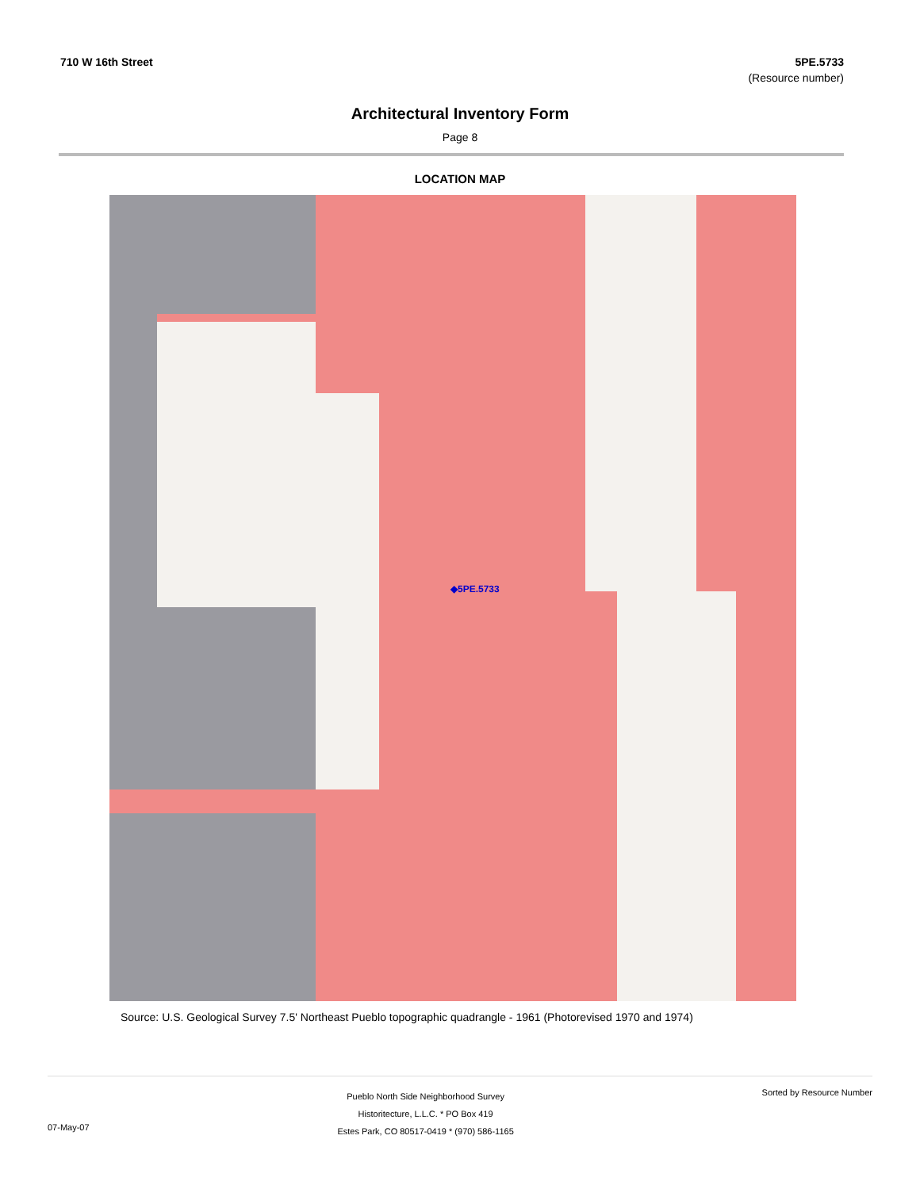710 W 16th Street 5PE.5733
(Resource number)
Architectural Inventory Form
Page 8
LOCATION MAP
◆5PE.5733
Source: U.S. Geological Survey 7.5' Northeast Pueblo topographic quadrangle - 1961 (Photorevised 1970 and 1974)
07-May-07
Pueblo North Side Neighborhood Survey
Historitecture, L.L.C. * PO Box 419
Estes Park, CO 80517-0419 * (970) 586-1165
Sorted by Resource Number